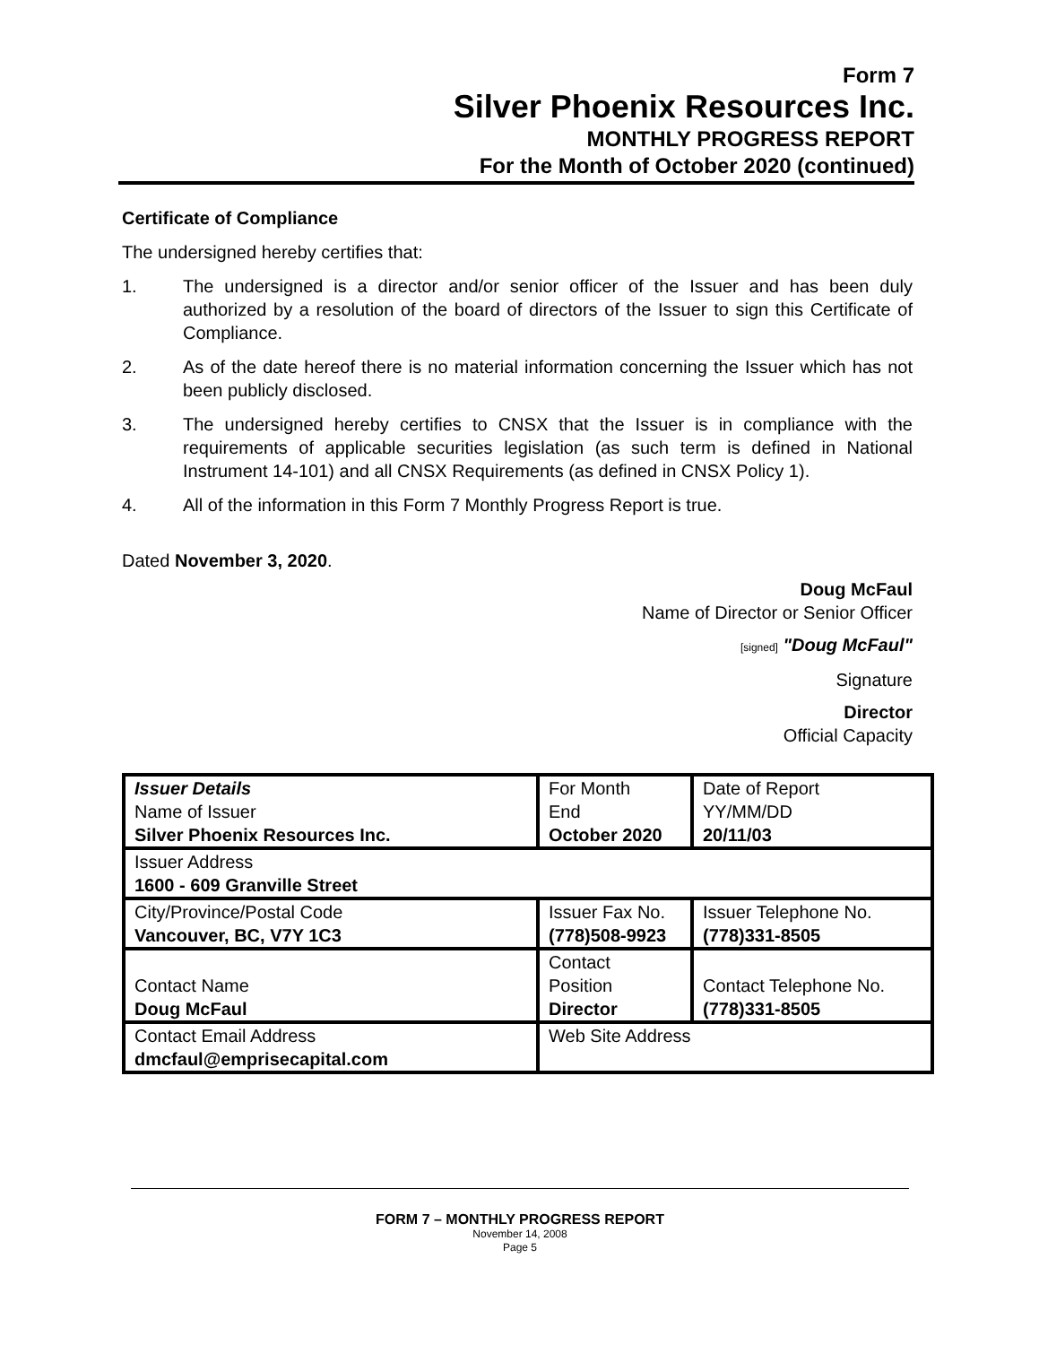Form 7
Silver Phoenix Resources Inc.
MONTHLY PROGRESS REPORT
For the Month of October 2020 (continued)
Certificate of Compliance
The undersigned hereby certifies that:
1. The undersigned is a director and/or senior officer of the Issuer and has been duly authorized by a resolution of the board of directors of the Issuer to sign this Certificate of Compliance.
2. As of the date hereof there is no material information concerning the Issuer which has not been publicly disclosed.
3. The undersigned hereby certifies to CNSX that the Issuer is in compliance with the requirements of applicable securities legislation (as such term is defined in National Instrument 14-101) and all CNSX Requirements (as defined in CNSX Policy 1).
4. All of the information in this Form 7 Monthly Progress Report is true.
Dated November 3, 2020.
Doug McFaul
Name of Director or Senior Officer
[signed] "Doug McFaul"
Signature
Director
Official Capacity
| Issuer Details Name of Issuer Silver Phoenix Resources Inc. | For Month End October 2020 | Date of Report YY/MM/DD 20/11/03 |
| Issuer Address 1600 - 609 Granville Street | | |
| City/Province/Postal Code Vancouver, BC, V7Y 1C3 | Issuer Fax No. (778)508-9923 | Issuer Telephone No. (778)331-8505 |
| Contact Name Doug McFaul | Contact Position Director | Contact Telephone No. (778)331-8505 |
| Contact Email Address dmcfaul@emprisecapital.com | Web Site Address | |
FORM 7 – MONTHLY PROGRESS REPORT
November 14, 2008
Page 5